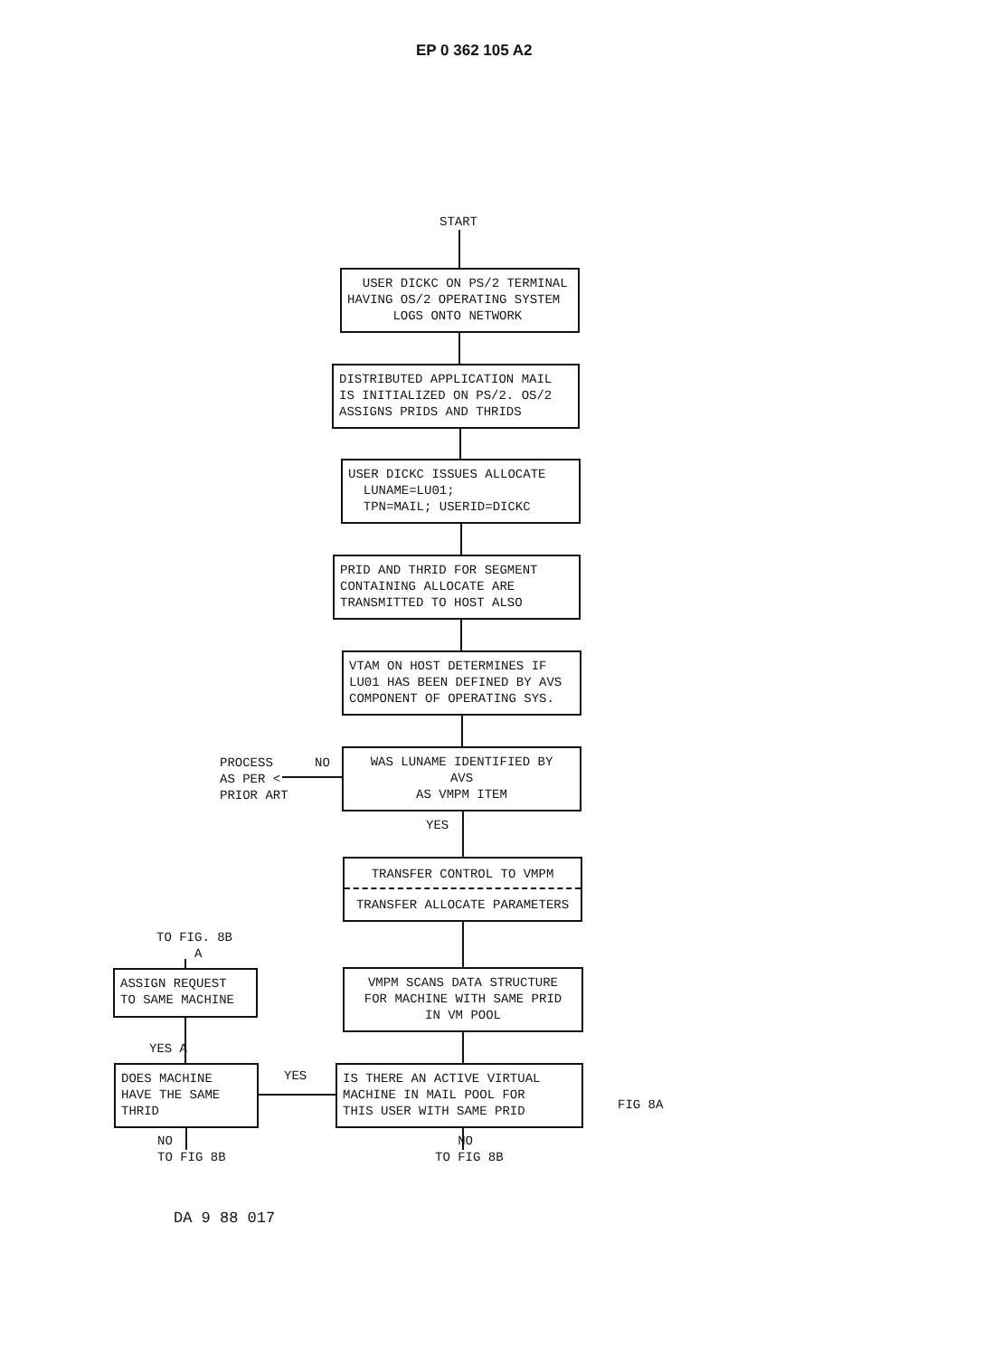EP 0 362 105 A2
START
USER DICKC ON PS/2 TERMINAL HAVING OS/2 OPERATING SYSTEM LOGS ONTO NETWORK
DISTRIBUTED APPLICATION MAIL IS INITIALIZED ON PS/2. OS/2 ASSIGNS PRIDS AND THRIDS
USER DICKC ISSUES ALLOCATE LUNAME=LU01; TPN=MAIL; USERID=DICKC
PRID AND THRID FOR SEGMENT CONTAINING ALLOCATE ARE TRANSMITTED TO HOST ALSO
VTAM ON HOST DETERMINES IF LU01 HAS BEEN DEFINED BY AVS COMPONENT OF OPERATING SYS.
PROCESS AS PER < PRIOR ART
NO
WAS LUNAME IDENTIFIED BY AVS AS VMPM ITEM
YES
TRANSFER CONTROL TO VMPM
TRANSFER ALLOCATE PARAMETERS
TO FIG. 8B A
ASSIGN REQUEST TO SAME MACHINE
VMPM SCANS DATA STRUCTURE FOR MACHINE WITH SAME PRID IN VM POOL
YES A
DOES MACHINE HAVE THE SAME THRID
YES
IS THERE AN ACTIVE VIRTUAL MACHINE IN MAIL POOL FOR THIS USER WITH SAME PRID
FIG 8A
NO TO FIG 8B
NO TO FIG 8B
DA 9 88 017